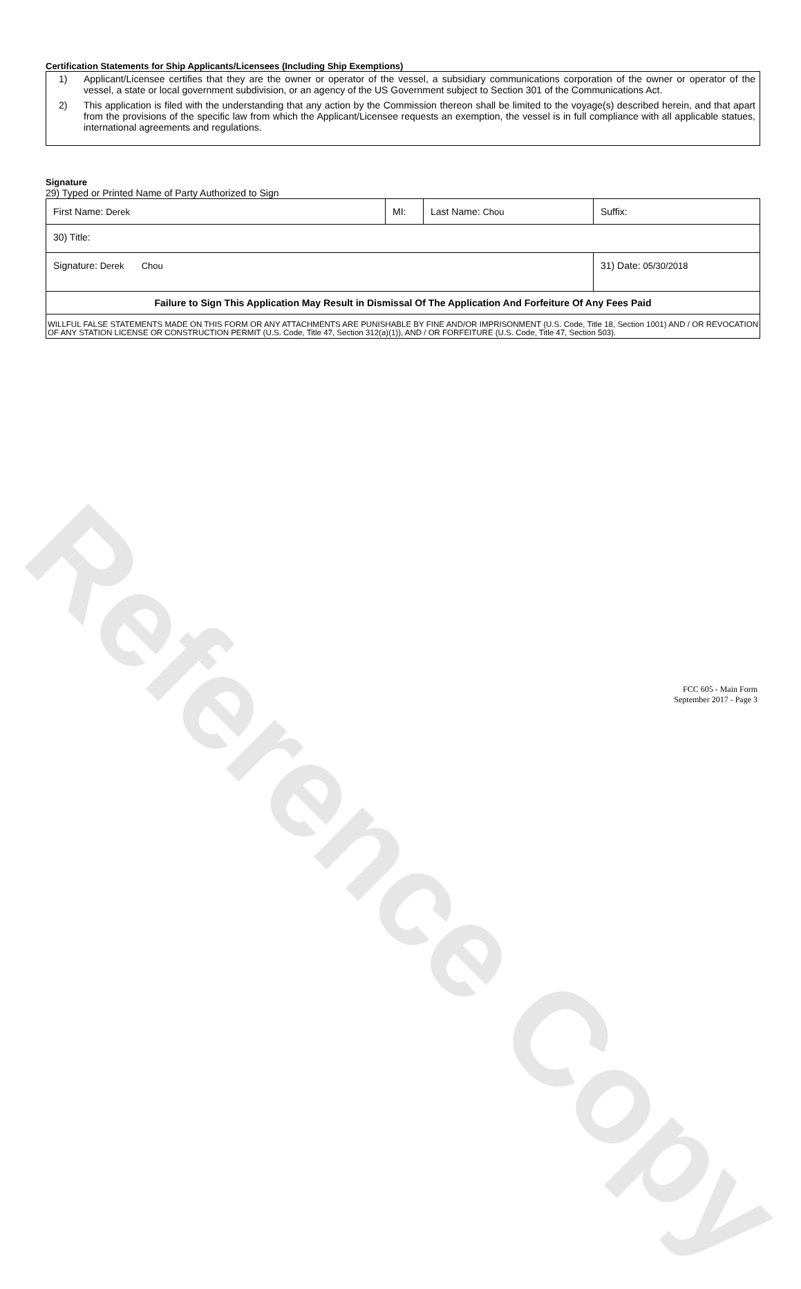Reference Copy
Certification Statements for Ship Applicants/Licensees (Including Ship Exemptions)
1) Applicant/Licensee certifies that they are the owner or operator of the vessel, a subsidiary communications corporation of the owner or operator of the vessel, a state or local government subdivision, or an agency of the US Government subject to Section 301 of the Communications Act.
2) This application is filed with the understanding that any action by the Commission thereon shall be limited to the voyage(s) described herein, and that apart from the provisions of the specific law from which the Applicant/Licensee requests an exemption, the vessel is in full compliance with all applicable statues, international agreements and regulations.
Signature
29) Typed or Printed Name of Party Authorized to Sign
| First Name: Derek | MI: | Last Name: Chou | Suffix: |
| 30) Title: | | | |
| Signature: Derek Chou | | | 31) Date: 05/30/2018 |
| Failure to Sign This Application May Result in Dismissal Of The Application And Forfeiture Of Any Fees Paid | | | |
| WILLFUL FALSE STATEMENTS MADE ON THIS FORM OR ANY ATTACHMENTS ARE PUNISHABLE BY FINE AND/OR IMPRISONMENT (U.S. Code, Title 18, Section 1001) AND / OR REVOCATION OF ANY STATION LICENSE OR CONSTRUCTION PERMIT (U.S. Code, Title 47, Section 312(a)(1)), AND / OR FORFEITURE (U.S. Code, Title 47, Section 503). | | | |
FCC 605 - Main Form
September 2017 - Page 3